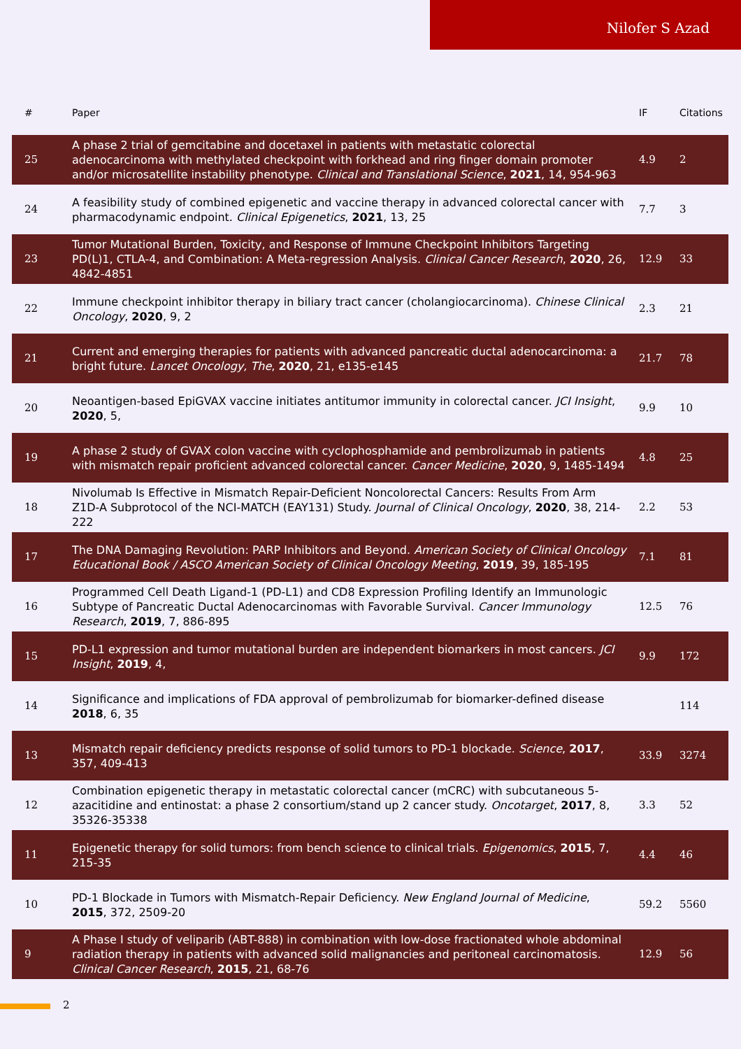Nilofer S Azad
| # | Paper | IF | Citations |
| --- | --- | --- | --- |
| 25 | A phase 2 trial of gemcitabine and docetaxel in patients with metastatic colorectal adenocarcinoma with methylated checkpoint with forkhead and ring finger domain promoter and/or microsatellite instability phenotype. Clinical and Translational Science , 2021 , 14, 954-963 | 4.9 | 2 |
| 24 | A feasibility study of combined epigenetic and vaccine therapy in advanced colorectal cancer with pharmacodynamic endpoint. Clinical Epigenetics , 2021 , 13, 25 | 7.7 | 3 |
| 23 | Tumor Mutational Burden, Toxicity, and Response of Immune Checkpoint Inhibitors Targeting PD(L)1, CTLA-4, and Combination: A Meta-regression Analysis. Clinical Cancer Research , 2020 , 26, 4842-4851 | 12.9 | 33 |
| 22 | Immune checkpoint inhibitor therapy in biliary tract cancer (cholangiocarcinoma). Chinese Clinical Oncology , 2020 , 9, 2 | 2.3 | 21 |
| 21 | Current and emerging therapies for patients with advanced pancreatic ductal adenocarcinoma: a bright future. Lancet Oncology, The , 2020 , 21, e135-e145 | 21.7 | 78 |
| 20 | Neoantigen-based EpiGVAX vaccine initiates antitumor immunity in colorectal cancer. JCI Insight , 2020 , 5, | 9.9 | 10 |
| 19 | A phase 2 study of GVAX colon vaccine with cyclophosphamide and pembrolizumab in patients with mismatch repair proficient advanced colorectal cancer. Cancer Medicine , 2020 , 9, 1485-1494 | 4.8 | 25 |
| 18 | Nivolumab Is Effective in Mismatch Repair-Deficient Noncolorectal Cancers: Results From Arm Z1D-A Subprotocol of the NCI-MATCH (EAY131) Study. Journal of Clinical Oncology , 2020 , 38, 214-222 | 2.2 | 53 |
| 17 | The DNA Damaging Revolution: PARP Inhibitors and Beyond. American Society of Clinical Oncology Educational Book / ASCO American Society of Clinical Oncology Meeting , 2019 , 39, 185-195 | 7.1 | 81 |
| 16 | Programmed Cell Death Ligand-1 (PD-L1) and CD8 Expression Profiling Identify an Immunologic Subtype of Pancreatic Ductal Adenocarcinomas with Favorable Survival. Cancer Immunology Research , 2019 , 7, 886-895 | 12.5 | 76 |
| 15 | PD-L1 expression and tumor mutational burden are independent biomarkers in most cancers. JCI Insight , 2019 , 4, | 9.9 | 172 |
| 14 | Significance and implications of FDA approval of pembrolizumab for biomarker-defined disease 2018 , 6, 35 | | 114 |
| 13 | Mismatch repair deficiency predicts response of solid tumors to PD-1 blockade. Science , 2017 , 357, 409-413 | 33.9 | 3274 |
| 12 | Combination epigenetic therapy in metastatic colorectal cancer (mCRC) with subcutaneous 5-azacitidine and entinostat: a phase 2 consortium/stand up 2 cancer study. Oncotarget , 2017 , 8, 35326-35338 | 3.3 | 52 |
| 11 | Epigenetic therapy for solid tumors: from bench science to clinical trials. Epigenomics , 2015 , 7, 215-35 | 4.4 | 46 |
| 10 | PD-1 Blockade in Tumors with Mismatch-Repair Deficiency. New England Journal of Medicine , 2015 , 372, 2509-20 | 59.2 | 5560 |
| 9 | A Phase I study of veliparib (ABT-888) in combination with low-dose fractionated whole abdominal radiation therapy in patients with advanced solid malignancies and peritoneal carcinomatosis. Clinical Cancer Research , 2015 , 21, 68-76 | 12.9 | 56 |
2